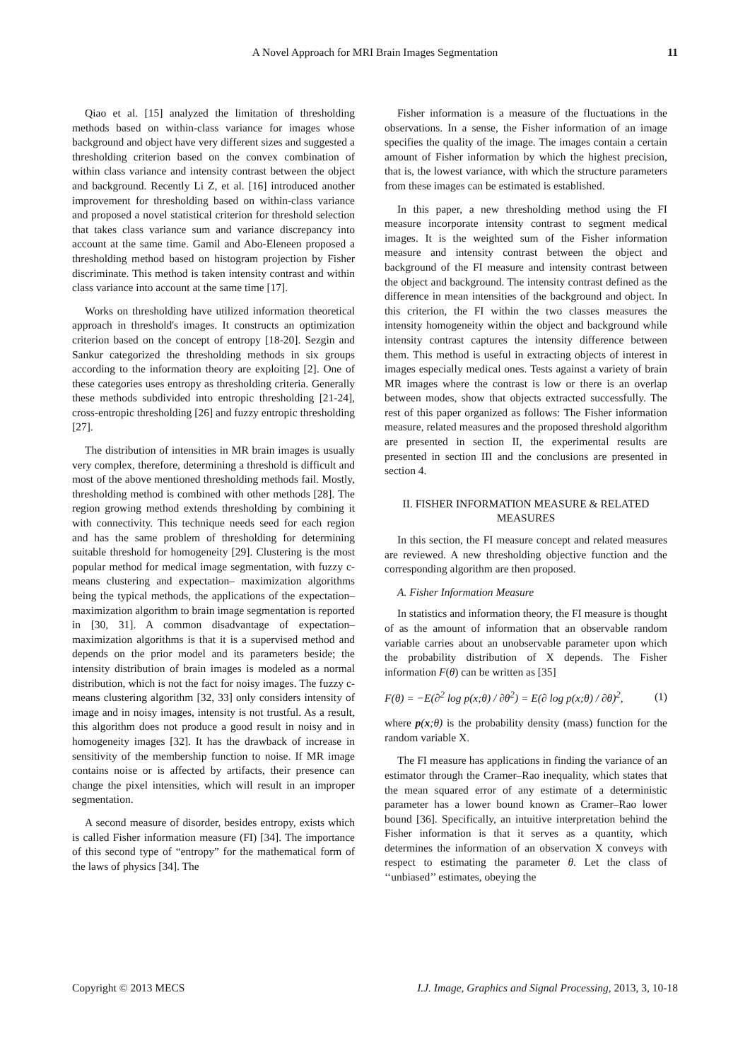A Novel Approach for MRI Brain Images Segmentation
11
Qiao et al. [15] analyzed the limitation of thresholding methods based on within-class variance for images whose background and object have very different sizes and suggested a thresholding criterion based on the convex combination of within class variance and intensity contrast between the object and background. Recently Li Z, et al. [16] introduced another improvement for thresholding based on within-class variance and proposed a novel statistical criterion for threshold selection that takes class variance sum and variance discrepancy into account at the same time. Gamil and Abo-Eleneen proposed a thresholding method based on histogram projection by Fisher discriminate. This method is taken intensity contrast and within class variance into account at the same time [17].
Works on thresholding have utilized information theoretical approach in threshold's images. It constructs an optimization criterion based on the concept of entropy [18-20]. Sezgin and Sankur categorized the thresholding methods in six groups according to the information theory are exploiting [2]. One of these categories uses entropy as thresholding criteria. Generally these methods subdivided into entropic thresholding [21-24], cross-entropic thresholding [26] and fuzzy entropic thresholding [27].
The distribution of intensities in MR brain images is usually very complex, therefore, determining a threshold is difficult and most of the above mentioned thresholding methods fail. Mostly, thresholding method is combined with other methods [28]. The region growing method extends thresholding by combining it with connectivity. This technique needs seed for each region and has the same problem of thresholding for determining suitable threshold for homogeneity [29]. Clustering is the most popular method for medical image segmentation, with fuzzy c-means clustering and expectation– maximization algorithms being the typical methods, the applications of the expectation– maximization algorithm to brain image segmentation is reported in [30, 31]. A common disadvantage of expectation– maximization algorithms is that it is a supervised method and depends on the prior model and its parameters beside; the intensity distribution of brain images is modeled as a normal distribution, which is not the fact for noisy images. The fuzzy c-means clustering algorithm [32, 33] only considers intensity of image and in noisy images, intensity is not trustful. As a result, this algorithm does not produce a good result in noisy and in homogeneity images [32]. It has the drawback of increase in sensitivity of the membership function to noise. If MR image contains noise or is affected by artifacts, their presence can change the pixel intensities, which will result in an improper segmentation.
A second measure of disorder, besides entropy, exists which is called Fisher information measure (FI) [34]. The importance of this second type of “entropy” for the mathematical form of the laws of physics [34]. The
Fisher information is a measure of the fluctuations in the observations. In a sense, the Fisher information of an image specifies the quality of the image. The images contain a certain amount of Fisher information by which the highest precision, that is, the lowest variance, with which the structure parameters from these images can be estimated is established.
In this paper, a new thresholding method using the FI measure incorporate intensity contrast to segment medical images. It is the weighted sum of the Fisher information measure and intensity contrast between the object and background of the FI measure and intensity contrast between the object and background. The intensity contrast defined as the difference in mean intensities of the background and object. In this criterion, the FI within the two classes measures the intensity homogeneity within the object and background while intensity contrast captures the intensity difference between them. This method is useful in extracting objects of interest in images especially medical ones. Tests against a variety of brain MR images where the contrast is low or there is an overlap between modes, show that objects extracted successfully. The rest of this paper organized as follows: The Fisher information measure, related measures and the proposed threshold algorithm are presented in section II, the experimental results are presented in section III and the conclusions are presented in section 4.
II. FISHER INFORMATION MEASURE & RELATED MEASURES
In this section, the FI measure concept and related measures are reviewed. A new thresholding objective function and the corresponding algorithm are then proposed.
A. Fisher Information Measure
In statistics and information theory, the FI measure is thought of as the amount of information that an observable random variable carries about an unobservable parameter upon which the probability distribution of X depends. The Fisher information F(θ) can be written as [35]
F(θ) = −E(∂<sup>2</sup> log p(x;θ) / ∂θ<sup>2</sup>) = E(∂ log p(x;θ) / ∂θ)<sup>2</sup>, (1)
where p(x;θ) is the probability density (mass) function for the random variable X.
The FI measure has applications in finding the variance of an estimator through the Cramer–Rao inequality, which states that the mean squared error of any estimate of a deterministic parameter has a lower bound known as Cramer–Rao lower bound [36]. Specifically, an intuitive interpretation behind the Fisher information is that it serves as a quantity, which determines the information of an observation X conveys with respect to estimating the parameter θ. Let the class of ‘‘unbiased’’ estimates, obeying the
Copyright © 2013 MECS I.J. Image, Graphics and Signal Processing, 2013, 3, 10-18